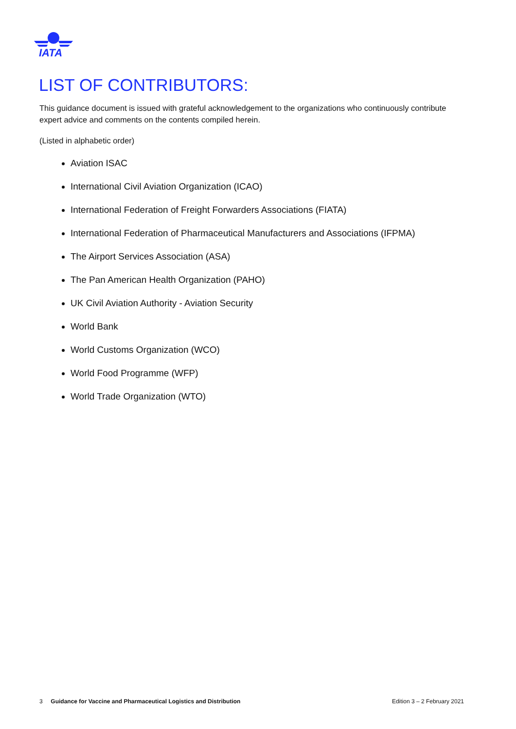IATA
LIST OF CONTRIBUTORS:
This guidance document is issued with grateful acknowledgement to the organizations who continuously contribute expert advice and comments on the contents compiled herein.
(Listed in alphabetic order)
Aviation ISAC
International Civil Aviation Organization (ICAO)
International Federation of Freight Forwarders Associations (FIATA)
International Federation of Pharmaceutical Manufacturers and Associations (IFPMA)
The Airport Services Association (ASA)
The Pan American Health Organization (PAHO)
UK Civil Aviation Authority - Aviation Security
World Bank
World Customs Organization (WCO)
World Food Programme (WFP)
World Trade Organization (WTO)
3 Guidance for Vaccine and Pharmaceutical Logistics and Distribution Edition 3 – 2 February 2021